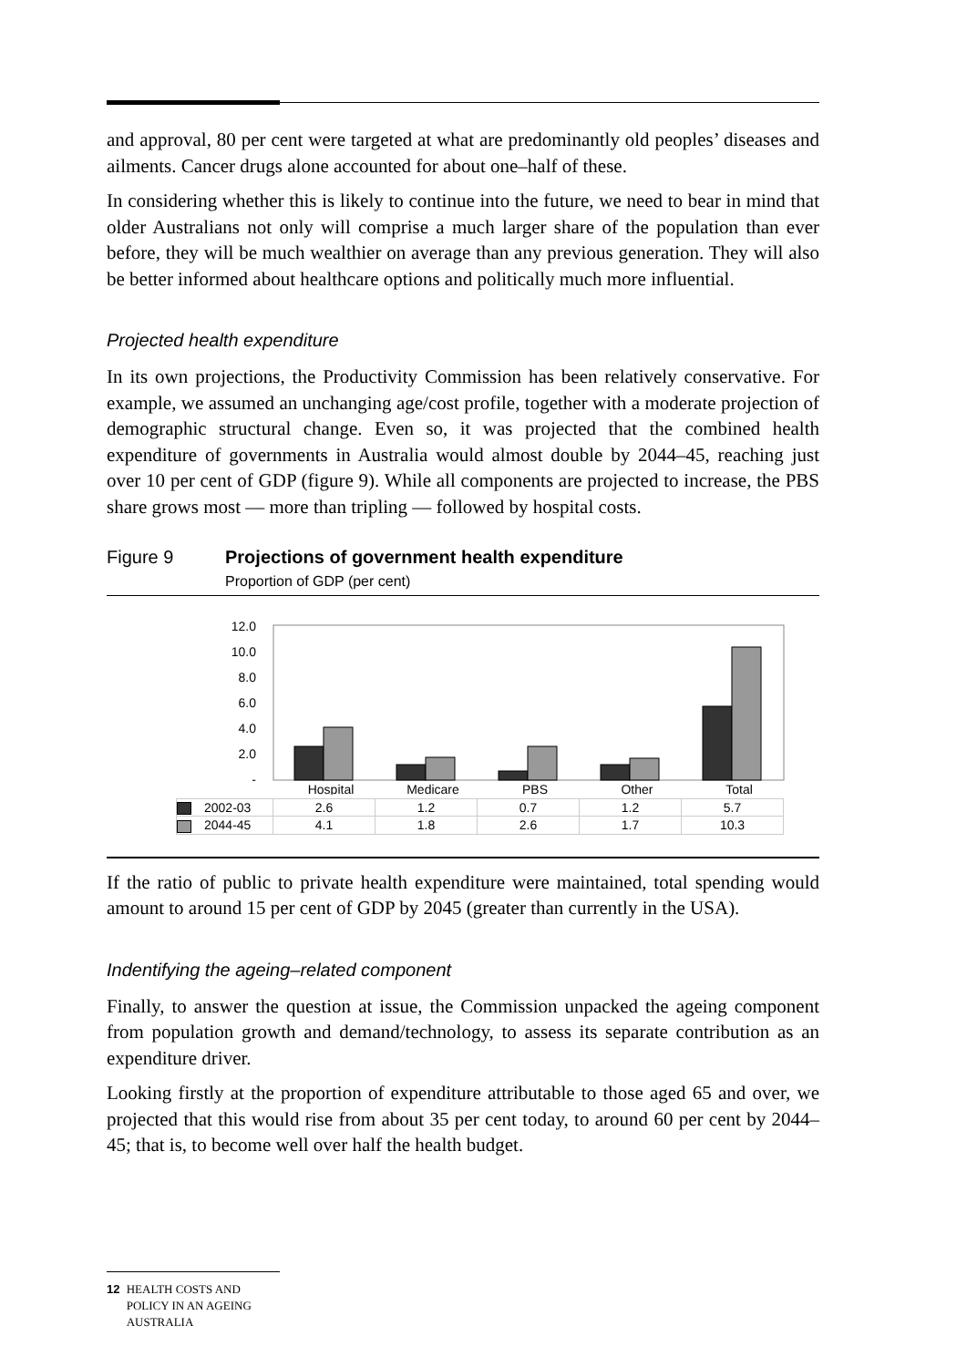and approval, 80 per cent were targeted at what are predominantly old peoples’ diseases and ailments. Cancer drugs alone accounted for about one–half of these.
In considering whether this is likely to continue into the future, we need to bear in mind that older Australians not only will comprise a much larger share of the population than ever before, they will be much wealthier on average than any previous generation. They will also be better informed about healthcare options and politically much more influential.
Projected health expenditure
In its own projections, the Productivity Commission has been relatively conservative. For example, we assumed an unchanging age/cost profile, together with a moderate projection of demographic structural change. Even so, it was projected that the combined health expenditure of governments in Australia would almost double by 2044–45, reaching just over 10 per cent of GDP (figure 9). While all components are projected to increase, the PBS share grows most — more than tripling — followed by hospital costs.
Figure 9 Projections of government health expenditure
Proportion of GDP (per cent)
12.0
10.0
8.0
6.0
4.0
2.0
-
Hospital
Medicare
PBS
Other
Total
| 2002-03 | 2.6 | 1.2 | 0.7 | 1.2 | 5.7 |
| 2044-45 | 4.1 | 1.8 | 2.6 | 1.7 | 10.3 |
If the ratio of public to private health expenditure were maintained, total spending would amount to around 15 per cent of GDP by 2045 (greater than currently in the USA).
Indentifying the ageing–related component
Finally, to answer the question at issue, the Commission unpacked the ageing component from population growth and demand/technology, to assess its separate contribution as an expenditure driver.
Looking firstly at the proportion of expenditure attributable to those aged 65 and over, we projected that this would rise from about 35 per cent today, to around 60 per cent by 2044–45; that is, to become well over half the health budget.
12 HEALTH COSTS AND POLICY IN AN AGEING AUSTRALIA